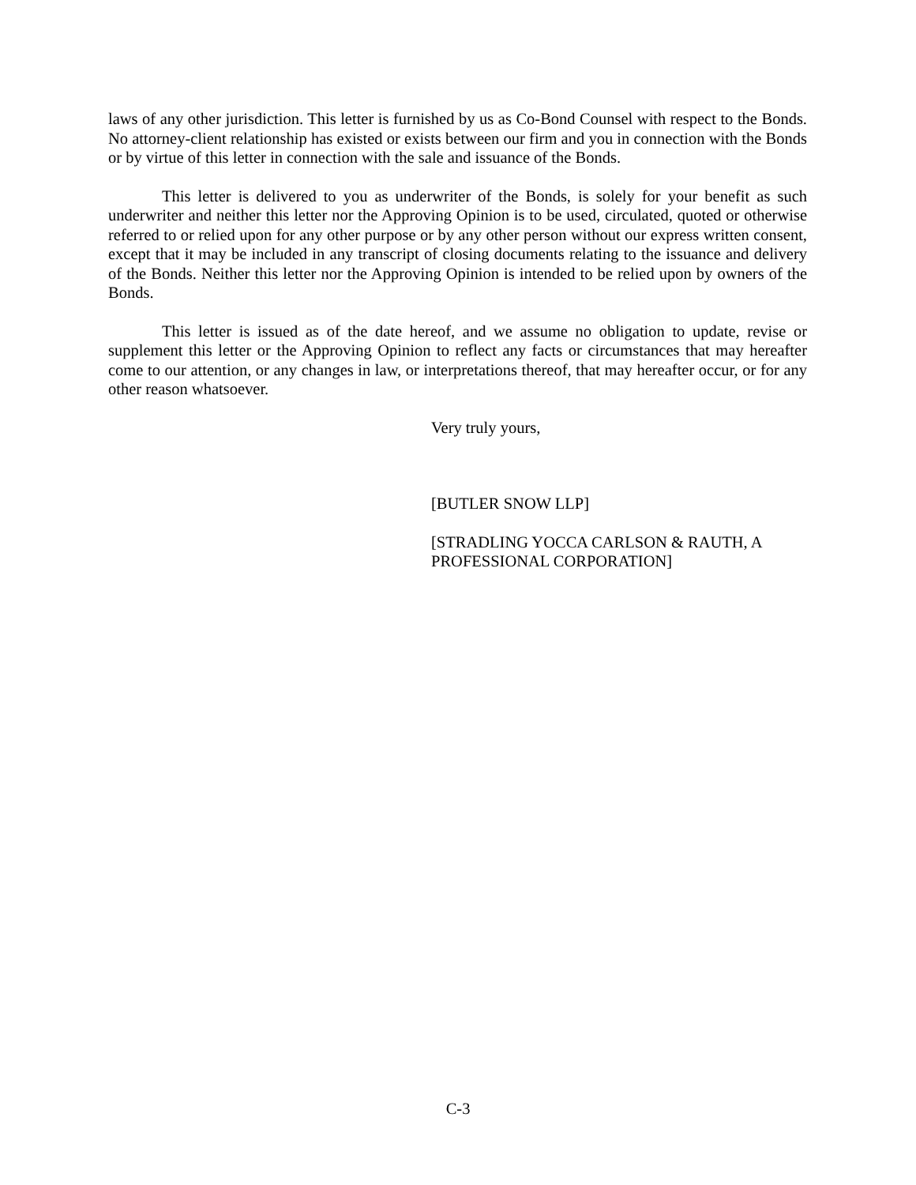laws of any other jurisdiction. This letter is furnished by us as Co-Bond Counsel with respect to the Bonds. No attorney-client relationship has existed or exists between our firm and you in connection with the Bonds or by virtue of this letter in connection with the sale and issuance of the Bonds.
This letter is delivered to you as underwriter of the Bonds, is solely for your benefit as such underwriter and neither this letter nor the Approving Opinion is to be used, circulated, quoted or otherwise referred to or relied upon for any other purpose or by any other person without our express written consent, except that it may be included in any transcript of closing documents relating to the issuance and delivery of the Bonds. Neither this letter nor the Approving Opinion is intended to be relied upon by owners of the Bonds.
This letter is issued as of the date hereof, and we assume no obligation to update, revise or supplement this letter or the Approving Opinion to reflect any facts or circumstances that may hereafter come to our attention, or any changes in law, or interpretations thereof, that may hereafter occur, or for any other reason whatsoever.
Very truly yours,
[BUTLER SNOW LLP]
[STRADLING YOCCA CARLSON & RAUTH, A
PROFESSIONAL CORPORATION]
C-3